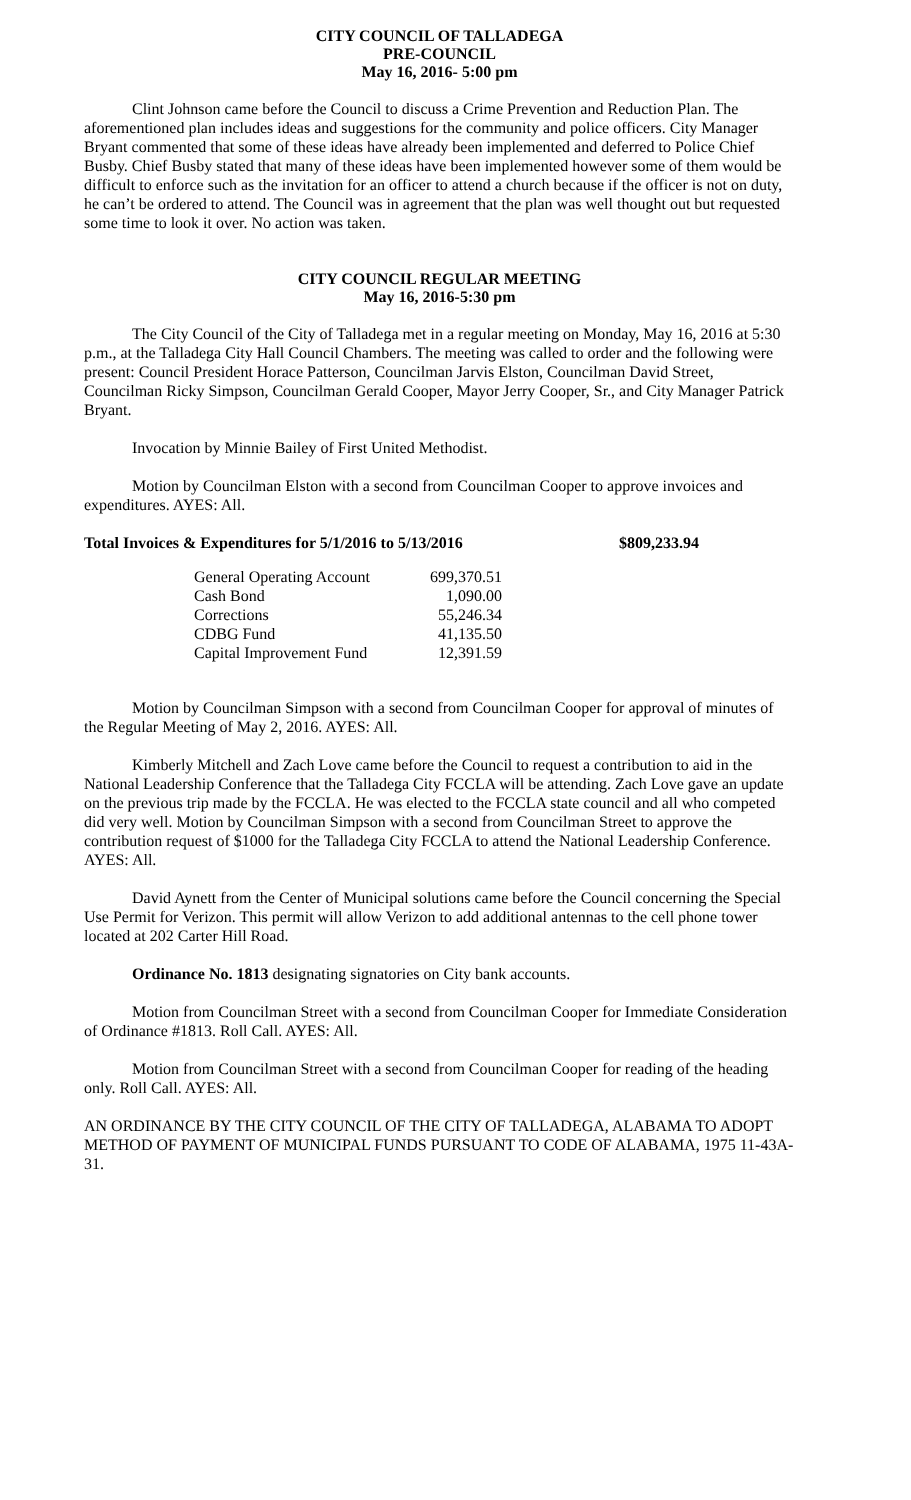CITY COUNCIL OF TALLADEGA
PRE-COUNCIL
May 16, 2016- 5:00 pm
Clint Johnson came before the Council to discuss a Crime Prevention and Reduction Plan. The aforementioned plan includes ideas and suggestions for the community and police officers. City Manager Bryant commented that some of these ideas have already been implemented and deferred to Police Chief Busby. Chief Busby stated that many of these ideas have been implemented however some of them would be difficult to enforce such as the invitation for an officer to attend a church because if the officer is not on duty, he can’t be ordered to attend. The Council was in agreement that the plan was well thought out but requested some time to look it over. No action was taken.
CITY COUNCIL REGULAR MEETING
May 16, 2016-5:30 pm
The City Council of the City of Talladega met in a regular meeting on Monday, May 16, 2016 at 5:30 p.m., at the Talladega City Hall Council Chambers. The meeting was called to order and the following were present: Council President Horace Patterson, Councilman Jarvis Elston, Councilman David Street, Councilman Ricky Simpson, Councilman Gerald Cooper, Mayor Jerry Cooper, Sr., and City Manager Patrick Bryant.
Invocation by Minnie Bailey of First United Methodist.
Motion by Councilman Elston with a second from Councilman Cooper to approve invoices and expenditures. AYES: All.
Total Invoices & Expenditures for 5/1/2016 to 5/13/2016 $809,233.94
| General Operating Account | 699,370.51 |
| Cash Bond | 1,090.00 |
| Corrections | 55,246.34 |
| CDBG Fund | 41,135.50 |
| Capital Improvement Fund | 12,391.59 |
Motion by Councilman Simpson with a second from Councilman Cooper for approval of minutes of the Regular Meeting of May 2, 2016. AYES: All.
Kimberly Mitchell and Zach Love came before the Council to request a contribution to aid in the National Leadership Conference that the Talladega City FCCLA will be attending. Zach Love gave an update on the previous trip made by the FCCLA. He was elected to the FCCLA state council and all who competed did very well. Motion by Councilman Simpson with a second from Councilman Street to approve the contribution request of $1000 for the Talladega City FCCLA to attend the National Leadership Conference. AYES: All.
David Aynett from the Center of Municipal solutions came before the Council concerning the Special Use Permit for Verizon. This permit will allow Verizon to add additional antennas to the cell phone tower located at 202 Carter Hill Road.
Ordinance No. 1813 designating signatories on City bank accounts.
Motion from Councilman Street with a second from Councilman Cooper for Immediate Consideration of Ordinance #1813. Roll Call. AYES: All.
Motion from Councilman Street with a second from Councilman Cooper for reading of the heading only. Roll Call. AYES: All.
AN ORDINANCE BY THE CITY COUNCIL OF THE CITY OF TALLADEGA, ALABAMA TO ADOPT METHOD OF PAYMENT OF MUNICIPAL FUNDS PURSUANT TO CODE OF ALABAMA, 1975 11-43A-31.